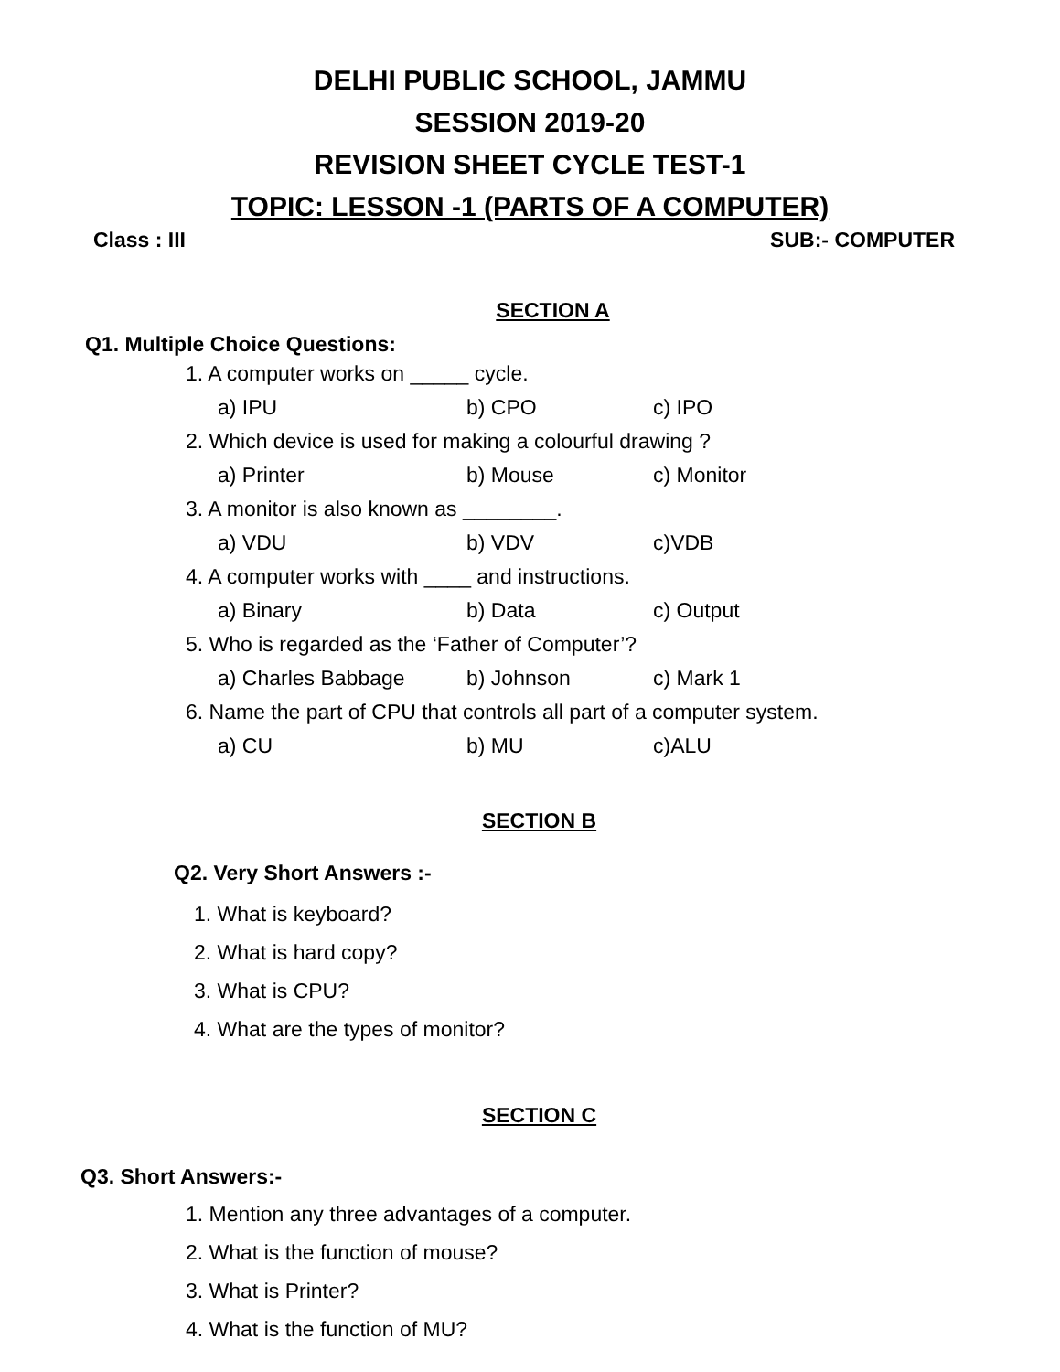DELHI PUBLIC SCHOOL, JAMMU
SESSION 2019-20
REVISION SHEET CYCLE TEST-1
TOPIC: LESSON -1 (PARTS OF A COMPUTER)
Class : III SUB:- COMPUTER
SECTION A
Q1. Multiple Choice Questions:
1. A computer works on _____ cycle.
a) IPU b) CPO c) IPO
2. Which device is used for making a colourful drawing ?
a) Printer b) Mouse c) Monitor
3. A monitor is also known as ________.
a) VDU b) VDV c)VDB
4. A computer works with ____ and instructions.
a) Binary b) Data c) Output
5. Who is regarded as the ‘Father of Computer’?
a) Charles Babbage b) Johnson c) Mark 1
6. Name the part of CPU that controls all part of a computer system.
a) CU b) MU c)ALU
SECTION B
Q2. Very Short Answers :-
1. What is keyboard?
2. What is hard copy?
3. What is CPU?
4. What are the types of monitor?
SECTION C
Q3. Short Answers:-
1. Mention any three advantages of a computer.
2. What is the function of mouse?
3. What is Printer?
4. What is the function of MU?